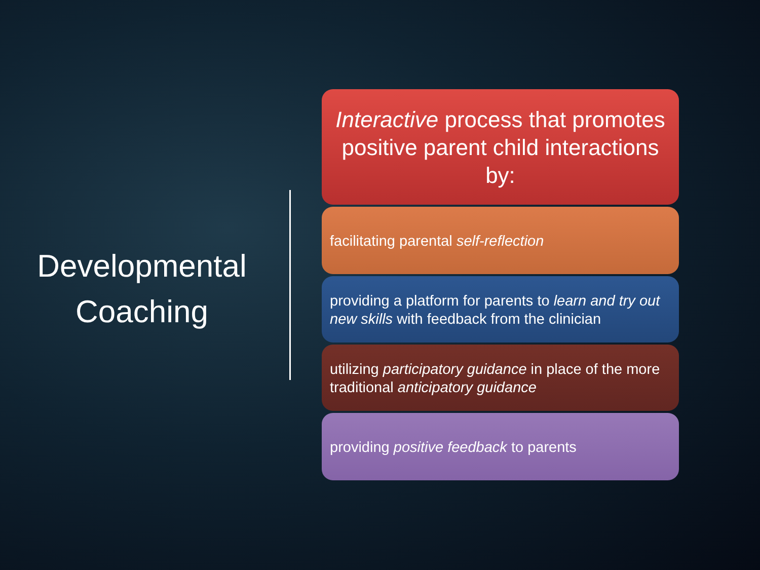Developmental
Coaching
Interactive process that promotes positive parent child interactions by:
facilitating parental self-reflection
providing a platform for parents to learn and try out new skills with feedback from the clinician
utilizing participatory guidance in place of the more traditional anticipatory guidance
providing positive feedback to parents